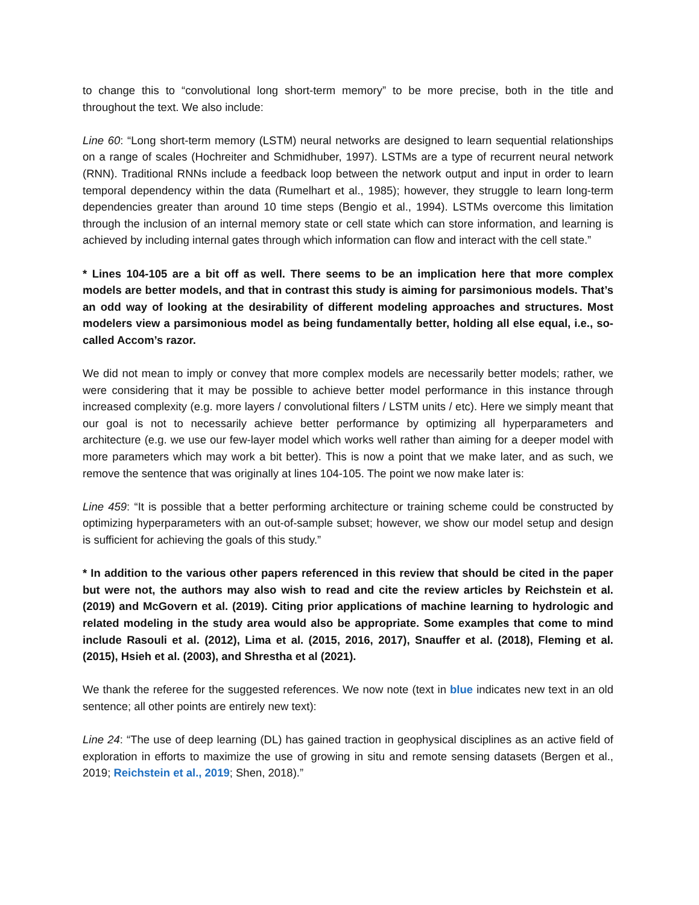to change this to “convolutional long short-term memory” to be more precise, both in the title and throughout the text. We also include:
Line 60: “Long short-term memory (LSTM) neural networks are designed to learn sequential relationships on a range of scales (Hochreiter and Schmidhuber, 1997). LSTMs are a type of recurrent neural network (RNN). Traditional RNNs include a feedback loop between the network output and input in order to learn temporal dependency within the data (Rumelhart et al., 1985); however, they struggle to learn long-term dependencies greater than around 10 time steps (Bengio et al., 1994). LSTMs overcome this limitation through the inclusion of an internal memory state or cell state which can store information, and learning is achieved by including internal gates through which information can flow and interact with the cell state.”
* Lines 104-105 are a bit off as well. There seems to be an implication here that more complex models are better models, and that in contrast this study is aiming for parsimonious models. That’s an odd way of looking at the desirability of different modeling approaches and structures. Most modelers view a parsimonious model as being fundamentally better, holding all else equal, i.e., so-called Accom’s razor.
We did not mean to imply or convey that more complex models are necessarily better models; rather, we were considering that it may be possible to achieve better model performance in this instance through increased complexity (e.g. more layers / convolutional filters / LSTM units / etc). Here we simply meant that our goal is not to necessarily achieve better performance by optimizing all hyperparameters and architecture (e.g. we use our few-layer model which works well rather than aiming for a deeper model with more parameters which may work a bit better). This is now a point that we make later, and as such, we remove the sentence that was originally at lines 104-105. The point we now make later is:
Line 459: “It is possible that a better performing architecture or training scheme could be constructed by optimizing hyperparameters with an out-of-sample subset; however, we show our model setup and design is sufficient for achieving the goals of this study.”
* In addition to the various other papers referenced in this review that should be cited in the paper but were not, the authors may also wish to read and cite the review articles by Reichstein et al. (2019) and McGovern et al. (2019). Citing prior applications of machine learning to hydrologic and related modeling in the study area would also be appropriate. Some examples that come to mind include Rasouli et al. (2012), Lima et al. (2015, 2016, 2017), Snauffer et al. (2018), Fleming et al. (2015), Hsieh et al. (2003), and Shrestha et al (2021).
We thank the referee for the suggested references. We now note (text in blue indicates new text in an old sentence; all other points are entirely new text):
Line 24: “The use of deep learning (DL) has gained traction in geophysical disciplines as an active field of exploration in efforts to maximize the use of growing in situ and remote sensing datasets (Bergen et al., 2019; Reichstein et al., 2019; Shen, 2018).”